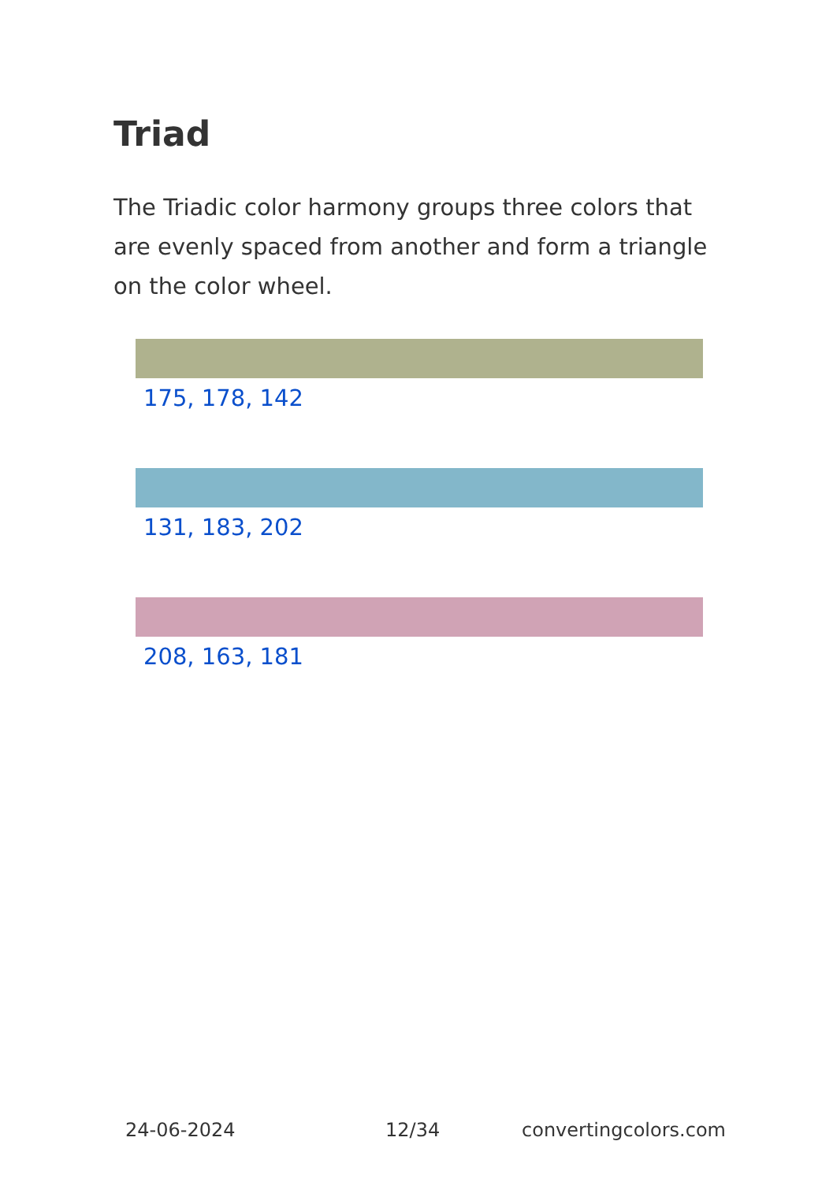Triad
The Triadic color harmony groups three colors that are evenly spaced from another and form a triangle on the color wheel.
175, 178, 142
131, 183, 202
208, 163, 181
24-06-2024 12/34 convertingcolors.com